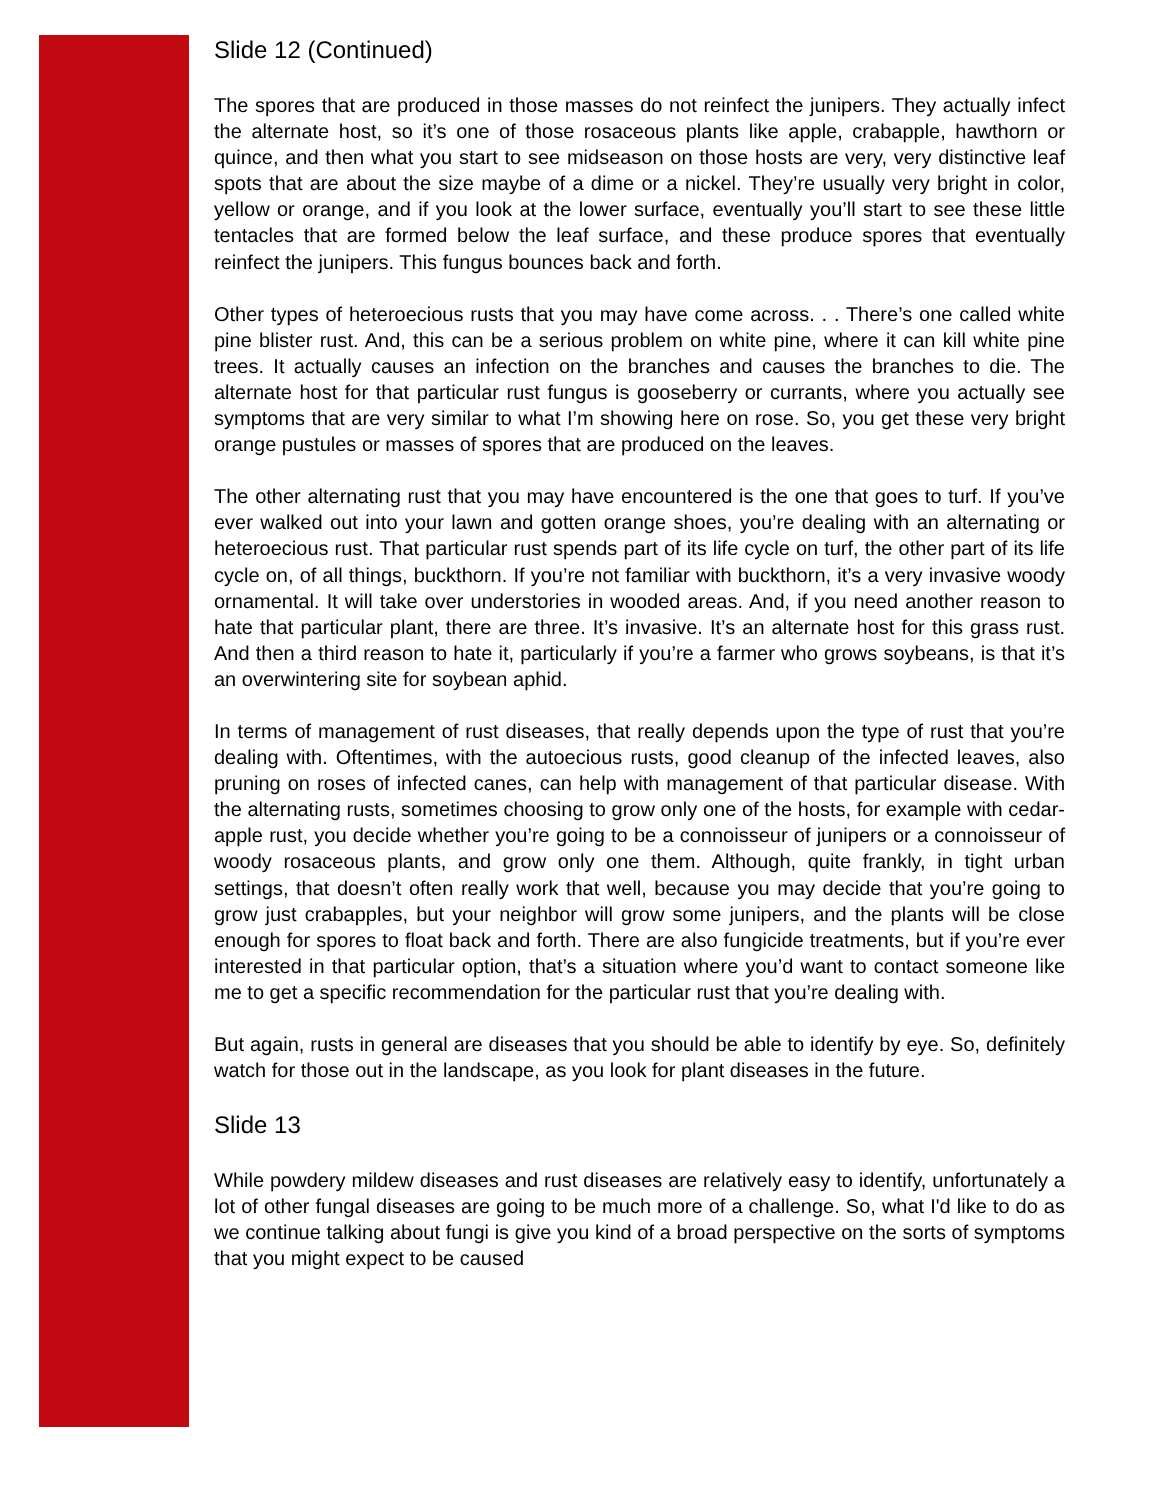Slide 12 (Continued)
The spores that are produced in those masses do not reinfect the junipers. They actually infect the alternate host, so it’s one of those rosaceous plants like apple, crabapple, hawthorn or quince, and then what you start to see midseason on those hosts are very, very distinctive leaf spots that are about the size maybe of a dime or a nickel. They’re usually very bright in color, yellow or orange, and if you look at the lower surface, eventually you’ll start to see these little tentacles that are formed below the leaf surface, and these produce spores that eventually reinfect the junipers. This fungus bounces back and forth.
Other types of heteroecious rusts that you may have come across. . . There’s one called white pine blister rust. And, this can be a serious problem on white pine, where it can kill white pine trees. It actually causes an infection on the branches and causes the branches to die. The alternate host for that particular rust fungus is gooseberry or currants, where you actually see symptoms that are very similar to what I’m showing here on rose. So, you get these very bright orange pustules or masses of spores that are produced on the leaves.
The other alternating rust that you may have encountered is the one that goes to turf. If you’ve ever walked out into your lawn and gotten orange shoes, you’re dealing with an alternating or heteroecious rust. That particular rust spends part of its life cycle on turf, the other part of its life cycle on, of all things, buckthorn. If you’re not familiar with buckthorn, it’s a very invasive woody ornamental. It will take over understories in wooded areas. And, if you need another reason to hate that particular plant, there are three. It’s invasive. It’s an alternate host for this grass rust. And then a third reason to hate it, particularly if you’re a farmer who grows soybeans, is that it’s an overwintering site for soybean aphid.
In terms of management of rust diseases, that really depends upon the type of rust that you’re dealing with. Oftentimes, with the autoecious rusts, good cleanup of the infected leaves, also pruning on roses of infected canes, can help with management of that particular disease. With the alternating rusts, sometimes choosing to grow only one of the hosts, for example with cedar-apple rust, you decide whether you’re going to be a connoisseur of junipers or a connoisseur of woody rosaceous plants, and grow only one them. Although, quite frankly, in tight urban settings, that doesn’t often really work that well, because you may decide that you’re going to grow just crabapples, but your neighbor will grow some junipers, and the plants will be close enough for spores to float back and forth. There are also fungicide treatments, but if you’re ever interested in that particular option, that’s a situation where you’d want to contact someone like me to get a specific recommendation for the particular rust that you’re dealing with.
But again, rusts in general are diseases that you should be able to identify by eye. So, definitely watch for those out in the landscape, as you look for plant diseases in the future.
Slide 13
While powdery mildew diseases and rust diseases are relatively easy to identify, unfortunately a lot of other fungal diseases are going to be much more of a challenge. So, what I'd like to do as we continue talking about fungi is give you kind of a broad perspective on the sorts of symptoms that you might expect to be caused